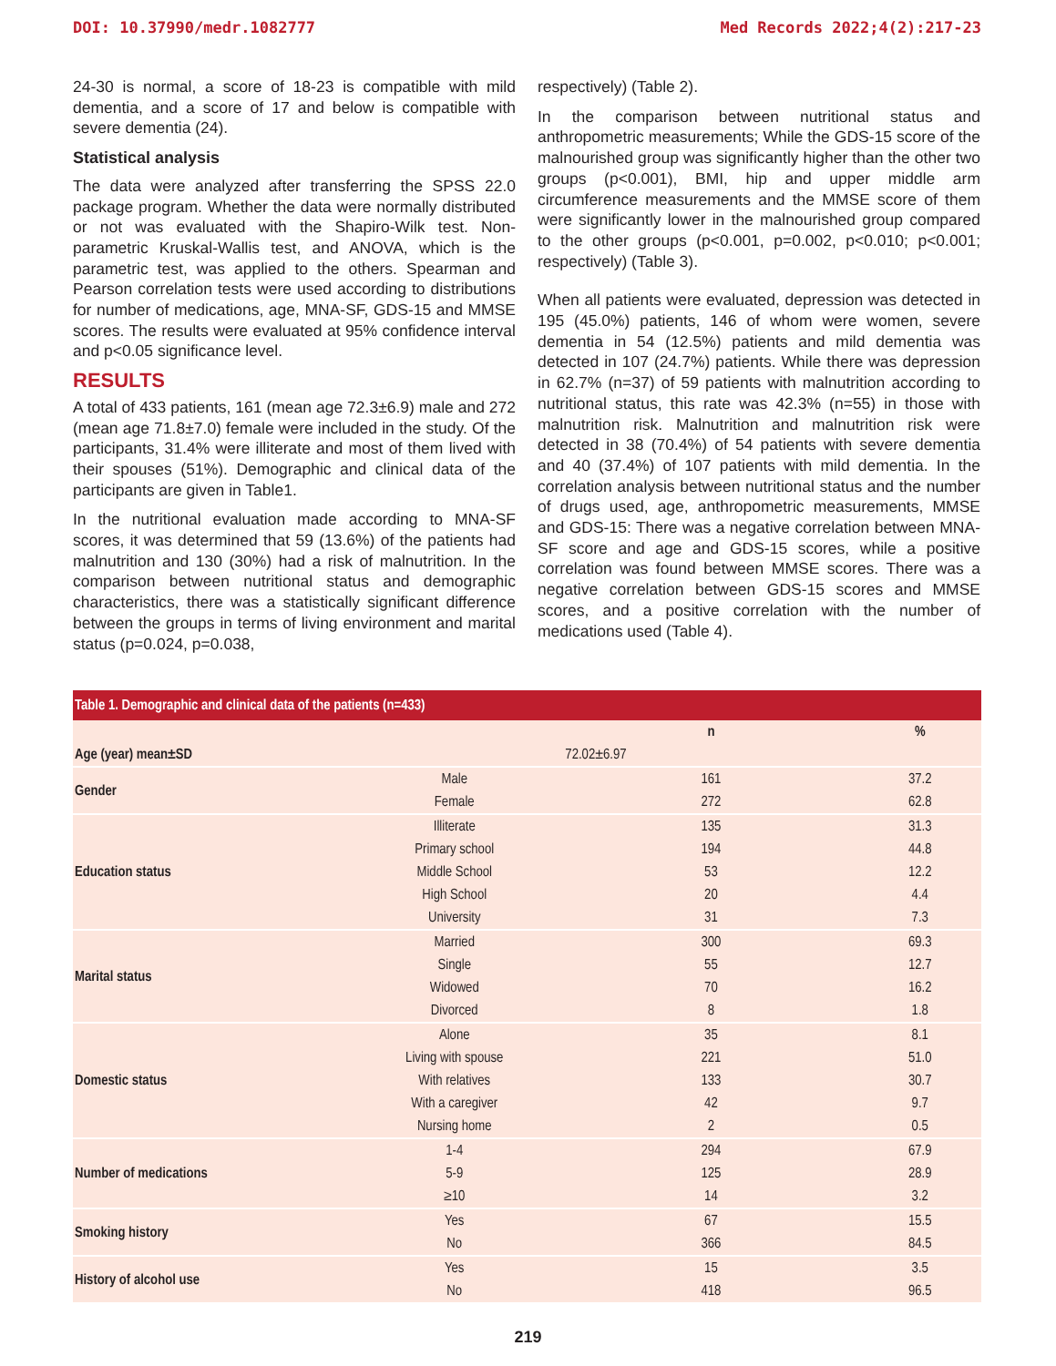DOI: 10.37990/medr.1082777 Med Records 2022;4(2):217-23
24-30 is normal, a score of 18-23 is compatible with mild dementia, and a score of 17 and below is compatible with severe dementia (24).
Statistical analysis
The data were analyzed after transferring the SPSS 22.0 package program. Whether the data were normally distributed or not was evaluated with the Shapiro-Wilk test. Non-parametric Kruskal-Wallis test, and ANOVA, which is the parametric test, was applied to the others. Spearman and Pearson correlation tests were used according to distributions for number of medications, age, MNA-SF, GDS-15 and MMSE scores. The results were evaluated at 95% confidence interval and p<0.05 significance level.
RESULTS
A total of 433 patients, 161 (mean age 72.3±6.9) male and 272 (mean age 71.8±7.0) female were included in the study. Of the participants, 31.4% were illiterate and most of them lived with their spouses (51%). Demographic and clinical data of the participants are given in Table1.
In the nutritional evaluation made according to MNA-SF scores, it was determined that 59 (13.6%) of the patients had malnutrition and 130 (30%) had a risk of malnutrition. In the comparison between nutritional status and demographic characteristics, there was a statistically significant difference between the groups in terms of living environment and marital status (p=0.024, p=0.038,
respectively) (Table 2).
In the comparison between nutritional status and anthropometric measurements; While the GDS-15 score of the malnourished group was significantly higher than the other two groups (p<0.001), BMI, hip and upper middle arm circumference measurements and the MMSE score of them were significantly lower in the malnourished group compared to the other groups (p<0.001, p=0.002, p<0.010; p<0.001; respectively) (Table 3).
When all patients were evaluated, depression was detected in 195 (45.0%) patients, 146 of whom were women, severe dementia in 54 (12.5%) patients and mild dementia was detected in 107 (24.7%) patients. While there was depression in 62.7% (n=37) of 59 patients with malnutrition according to nutritional status, this rate was 42.3% (n=55) in those with malnutrition risk. Malnutrition and malnutrition risk were detected in 38 (70.4%) of 54 patients with severe dementia and 40 (37.4%) of 107 patients with mild dementia. In the correlation analysis between nutritional status and the number of drugs used, age, anthropometric measurements, MMSE and GDS-15: There was a negative correlation between MNA-SF score and age and GDS-15 scores, while a positive correlation was found between MMSE scores. There was a negative correlation between GDS-15 scores and MMSE scores, and a positive correlation with the number of medications used (Table 4).
Table 1. Demographic and clinical data of the patients (n=433)
| | | n | % |
| --- | --- | --- | --- |
| Age (year) mean±SD | | 72.02±6.97 | |
| Gender | Male | 161 | 37.2 |
| | Female | 272 | 62.8 |
| Education status | Illiterate | 135 | 31.3 |
| | Primary school | 194 | 44.8 |
| | Middle School | 53 | 12.2 |
| | High School | 20 | 4.4 |
| | University | 31 | 7.3 |
| Marital status | Married | 300 | 69.3 |
| | Single | 55 | 12.7 |
| | Widowed | 70 | 16.2 |
| | Divorced | 8 | 1.8 |
| Domestic status | Alone | 35 | 8.1 |
| | Living with spouse | 221 | 51.0 |
| | With relatives | 133 | 30.7 |
| | With a caregiver | 42 | 9.7 |
| | Nursing home | 2 | 0.5 |
| Number of medications | 1-4 | 294 | 67.9 |
| | 5-9 | 125 | 28.9 |
| | ≥10 | 14 | 3.2 |
| Smoking history | Yes | 67 | 15.5 |
| | No | 366 | 84.5 |
| History of alcohol use | Yes | 15 | 3.5 |
| | No | 418 | 96.5 |
219